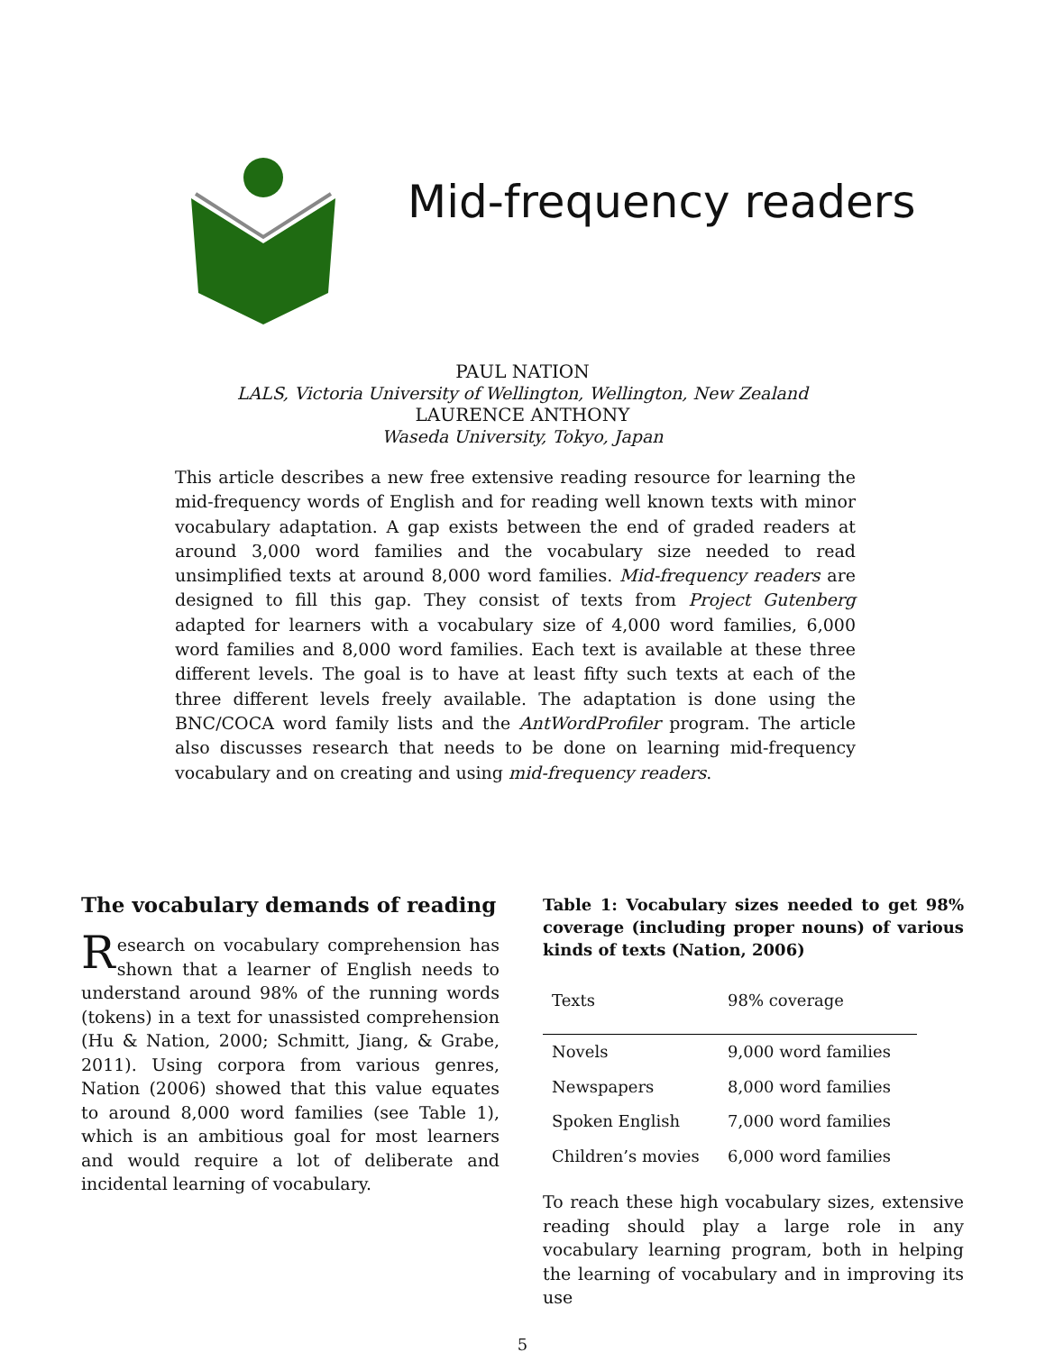Mid-frequency readers
PAUL NATION
LALS, Victoria University of Wellington, Wellington, New Zealand
LAURENCE ANTHONY
Waseda University, Tokyo, Japan
This article describes a new free extensive reading resource for learning the mid-frequency words of English and for reading well known texts with minor vocabulary adaptation. A gap exists between the end of graded readers at around 3,000 word families and the vocabulary size needed to read unsimplified texts at around 8,000 word families. Mid-frequency readers are designed to fill this gap. They consist of texts from Project Gutenberg adapted for learners with a vocabulary size of 4,000 word families, 6,000 word families and 8,000 word families. Each text is available at these three different levels. The goal is to have at least fifty such texts at each of the three different levels freely available. The adaptation is done using the BNC/COCA word family lists and the AntWordProfiler program. The article also discusses research that needs to be done on learning mid-frequency vocabulary and on creating and using mid-frequency readers.
The vocabulary demands of reading
Research on vocabulary comprehension has shown that a learner of English needs to understand around 98% of the running words (tokens) in a text for unassisted comprehension (Hu & Nation, 2000; Schmitt, Jiang, & Grabe, 2011). Using corpora from various genres, Nation (2006) showed that this value equates to around 8,000 word families (see Table 1), which is an ambitious goal for most learners and would require a lot of deliberate and incidental learning of vocabulary.
Table 1: Vocabulary sizes needed to get 98% coverage (including proper nouns) of various kinds of texts (Nation, 2006)
| Texts | 98% coverage |
| --- | --- |
| Novels | 9,000 word families |
| Newspapers | 8,000 word families |
| Spoken English | 7,000 word families |
| Children’s movies | 6,000 word families |
To reach these high vocabulary sizes, extensive reading should play a large role in any vocabulary learning program, both in helping the learning of vocabulary and in improving its use
5